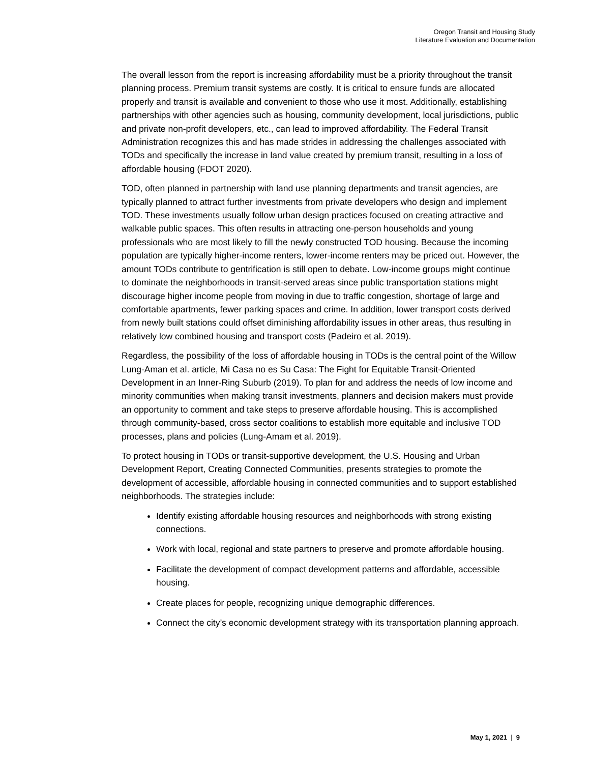Oregon Transit and Housing Study
Literature Evaluation and Documentation
The overall lesson from the report is increasing affordability must be a priority throughout the transit planning process. Premium transit systems are costly. It is critical to ensure funds are allocated properly and transit is available and convenient to those who use it most. Additionally, establishing partnerships with other agencies such as housing, community development, local jurisdictions, public and private non-profit developers, etc., can lead to improved affordability. The Federal Transit Administration recognizes this and has made strides in addressing the challenges associated with TODs and specifically the increase in land value created by premium transit, resulting in a loss of affordable housing (FDOT 2020).
TOD, often planned in partnership with land use planning departments and transit agencies, are typically planned to attract further investments from private developers who design and implement TOD. These investments usually follow urban design practices focused on creating attractive and walkable public spaces. This often results in attracting one-person households and young professionals who are most likely to fill the newly constructed TOD housing. Because the incoming population are typically higher-income renters, lower-income renters may be priced out. However, the amount TODs contribute to gentrification is still open to debate. Low-income groups might continue to dominate the neighborhoods in transit-served areas since public transportation stations might discourage higher income people from moving in due to traffic congestion, shortage of large and comfortable apartments, fewer parking spaces and crime. In addition, lower transport costs derived from newly built stations could offset diminishing affordability issues in other areas, thus resulting in relatively low combined housing and transport costs (Padeiro et al. 2019).
Regardless, the possibility of the loss of affordable housing in TODs is the central point of the Willow Lung-Aman et al. article, Mi Casa no es Su Casa: The Fight for Equitable Transit-Oriented Development in an Inner-Ring Suburb (2019). To plan for and address the needs of low income and minority communities when making transit investments, planners and decision makers must provide an opportunity to comment and take steps to preserve affordable housing. This is accomplished through community-based, cross sector coalitions to establish more equitable and inclusive TOD processes, plans and policies (Lung-Amam et al. 2019).
To protect housing in TODs or transit-supportive development, the U.S. Housing and Urban Development Report, Creating Connected Communities, presents strategies to promote the development of accessible, affordable housing in connected communities and to support established neighborhoods. The strategies include:
Identify existing affordable housing resources and neighborhoods with strong existing connections.
Work with local, regional and state partners to preserve and promote affordable housing.
Facilitate the development of compact development patterns and affordable, accessible housing.
Create places for people, recognizing unique demographic differences.
Connect the city’s economic development strategy with its transportation planning approach.
May 1, 2021 | 9